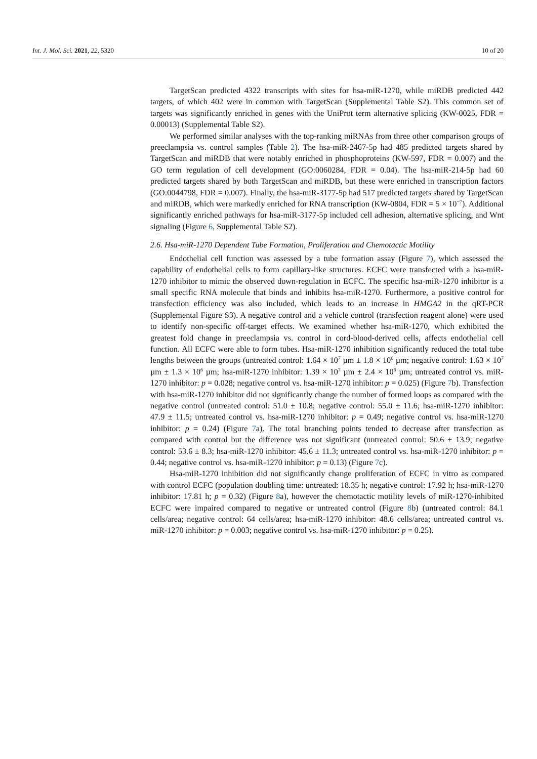Int. J. Mol. Sci. 2021, 22, 5320 10 of 20
TargetScan predicted 4322 transcripts with sites for hsa-miR-1270, while miRDB predicted 442 targets, of which 402 were in common with TargetScan (Supplemental Table S2). This common set of targets was significantly enriched in genes with the UniProt term alternative splicing (KW-0025, FDR = 0.00013) (Supplemental Table S2).
We performed similar analyses with the top-ranking miRNAs from three other comparison groups of preeclampsia vs. control samples (Table 2). The hsa-miR-2467-5p had 485 predicted targets shared by TargetScan and miRDB that were notably enriched in phosphoproteins (KW-597, FDR = 0.007) and the GO term regulation of cell development (GO:0060284, FDR = 0.04). The hsa-miR-214-5p had 60 predicted targets shared by both TargetScan and miRDB, but these were enriched in transcription factors (GO:0044798, FDR = 0.007). Finally, the hsa-miR-3177-5p had 517 predicted targets shared by TargetScan and miRDB, which were markedly enriched for RNA transcription (KW-0804, FDR = 5 × 10<sup>−7</sup>). Additional significantly enriched pathways for hsa-miR-3177-5p included cell adhesion, alternative splicing, and Wnt signaling (Figure 6, Supplemental Table S2).
2.6. Hsa-miR-1270 Dependent Tube Formation, Proliferation and Chemotactic Motility
Endothelial cell function was assessed by a tube formation assay (Figure 7), which assessed the capability of endothelial cells to form capillary-like structures. ECFC were transfected with a hsa-miR-1270 inhibitor to mimic the observed down-regulation in ECFC. The specific hsa-miR-1270 inhibitor is a small specific RNA molecule that binds and inhibits hsa-miR-1270. Furthermore, a positive control for transfection efficiency was also included, which leads to an increase in HMGA2 in the qRT-PCR (Supplemental Figure S3). A negative control and a vehicle control (transfection reagent alone) were used to identify non-specific off-target effects. We examined whether hsa-miR-1270, which exhibited the greatest fold change in preeclampsia vs. control in cord-blood-derived cells, affects endothelial cell function. All ECFC were able to form tubes. Hsa-miR-1270 inhibition significantly reduced the total tube lengths between the groups (untreated control: 1.64 × 10<sup>7</sup> µm ± 1.8 × 10<sup>6</sup> µm; negative control: 1.63 × 10<sup>7</sup> µm ± 1.3 × 10<sup>6</sup> µm; hsa-miR-1270 inhibitor: 1.39 × 10<sup>7</sup> µm ± 2.4 × 10<sup>6</sup> µm; untreated control vs. miR-1270 inhibitor: p = 0.028; negative control vs. hsa-miR-1270 inhibitor: p = 0.025) (Figure 7b). Transfection with hsa-miR-1270 inhibitor did not significantly change the number of formed loops as compared with the negative control (untreated control: 51.0 ± 10.8; negative control: 55.0 ± 11.6; hsa-miR-1270 inhibitor: 47.9 ± 11.5; untreated control vs. hsa-miR-1270 inhibitor: p = 0.49; negative control vs. hsa-miR-1270 inhibitor: p = 0.24) (Figure 7a). The total branching points tended to decrease after transfection as compared with control but the difference was not significant (untreated control: 50.6 ± 13.9; negative control: 53.6 ± 8.3; hsa-miR-1270 inhibitor: 45.6 ± 11.3; untreated control vs. hsa-miR-1270 inhibitor: p = 0.44; negative control vs. hsa-miR-1270 inhibitor: p = 0.13) (Figure 7c).
Hsa-miR-1270 inhibition did not significantly change proliferation of ECFC in vitro as compared with control ECFC (population doubling time: untreated: 18.35 h; negative control: 17.92 h; hsa-miR-1270 inhibitor: 17.81 h; p = 0.32) (Figure 8a), however the chemotactic motility levels of miR-1270-inhibited ECFC were impaired compared to negative or untreated control (Figure 8b) (untreated control: 84.1 cells/area; negative control: 64 cells/area; hsa-miR-1270 inhibitor: 48.6 cells/area; untreated control vs. miR-1270 inhibitor: p = 0.003; negative control vs. hsa-miR-1270 inhibitor: p = 0.25).